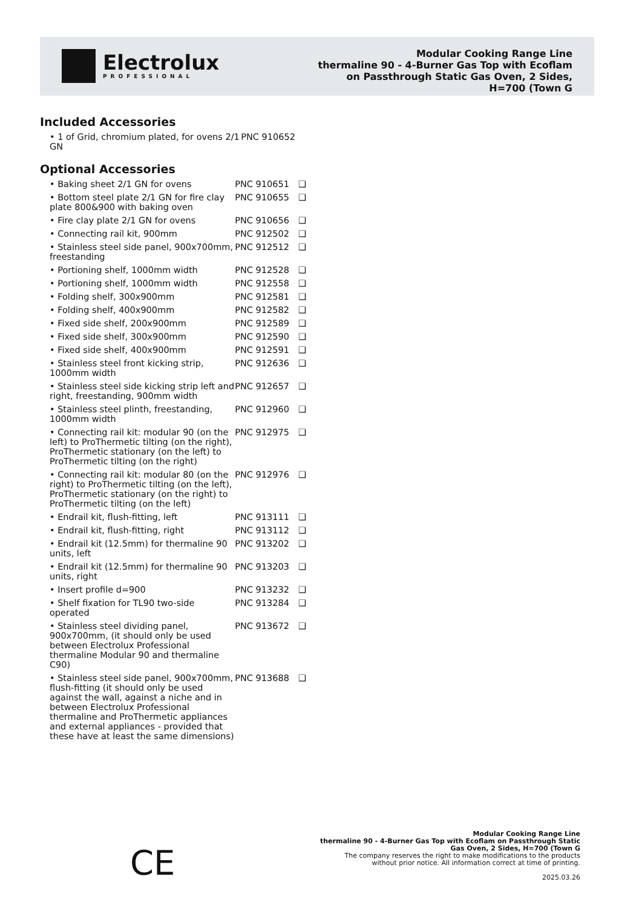Electrolux
PROFESSIONAL
Modular Cooking Range Line
thermaline 90 - 4-Burner Gas Top with Ecoflam
on Passthrough Static Gas Oven, 2 Sides,
H=700 (Town G
Included Accessories
| • 1 of Grid, chromium plated, for ovens 2/1 GN | PNC 910652 | |
Optional Accessories
| • Baking sheet 2/1 GN for ovens | PNC 910651 | ❑ |
| • Bottom steel plate 2/1 GN for fire clay plate 800&900 with baking oven | PNC 910655 | ❑ |
| • Fire clay plate 2/1 GN for ovens | PNC 910656 | ❑ |
| • Connecting rail kit, 900mm | PNC 912502 | ❑ |
| • Stainless steel side panel, 900x700mm, freestanding | PNC 912512 | ❑ |
| • Portioning shelf, 1000mm width | PNC 912528 | ❑ |
| • Portioning shelf, 1000mm width | PNC 912558 | ❑ |
| • Folding shelf, 300x900mm | PNC 912581 | ❑ |
| • Folding shelf, 400x900mm | PNC 912582 | ❑ |
| • Fixed side shelf, 200x900mm | PNC 912589 | ❑ |
| • Fixed side shelf, 300x900mm | PNC 912590 | ❑ |
| • Fixed side shelf, 400x900mm | PNC 912591 | ❑ |
| • Stainless steel front kicking strip, 1000mm width | PNC 912636 | ❑ |
| • Stainless steel side kicking strip left and right, freestanding, 900mm width | PNC 912657 | ❑ |
| • Stainless steel plinth, freestanding, 1000mm width | PNC 912960 | ❑ |
| • Connecting rail kit: modular 90 (on the left) to ProThermetic tilting (on the right), ProThermetic stationary (on the left) to ProThermetic tilting (on the right) | PNC 912975 | ❑ |
| • Connecting rail kit: modular 80 (on the right) to ProThermetic tilting (on the left), ProThermetic stationary (on the right) to ProThermetic tilting (on the left) | PNC 912976 | ❑ |
| • Endrail kit, flush-fitting, left | PNC 913111 | ❑ |
| • Endrail kit, flush-fitting, right | PNC 913112 | ❑ |
| • Endrail kit (12.5mm) for thermaline 90 units, left | PNC 913202 | ❑ |
| • Endrail kit (12.5mm) for thermaline 90 units, right | PNC 913203 | ❑ |
| • Insert profile d=900 | PNC 913232 | ❑ |
| • Shelf fixation for TL90 two-side operated | PNC 913284 | ❑ |
| • Stainless steel dividing panel, 900x700mm, (it should only be used between Electrolux Professional thermaline Modular 90 and thermaline C90) | PNC 913672 | ❑ |
| • Stainless steel side panel, 900x700mm, flush-fitting (it should only be used against the wall, against a niche and in between Electrolux Professional thermaline and ProThermetic appliances and external appliances - provided that these have at least the same dimensions) | PNC 913688 | ❑ |
CE
Modular Cooking Range Line
thermaline 90 - 4-Burner Gas Top with Ecoflam on Passthrough Static
Gas Oven, 2 Sides, H=700 (Town G
The company reserves the right to make modifications to the products
without prior notice. All information correct at time of printing.
2025.03.26